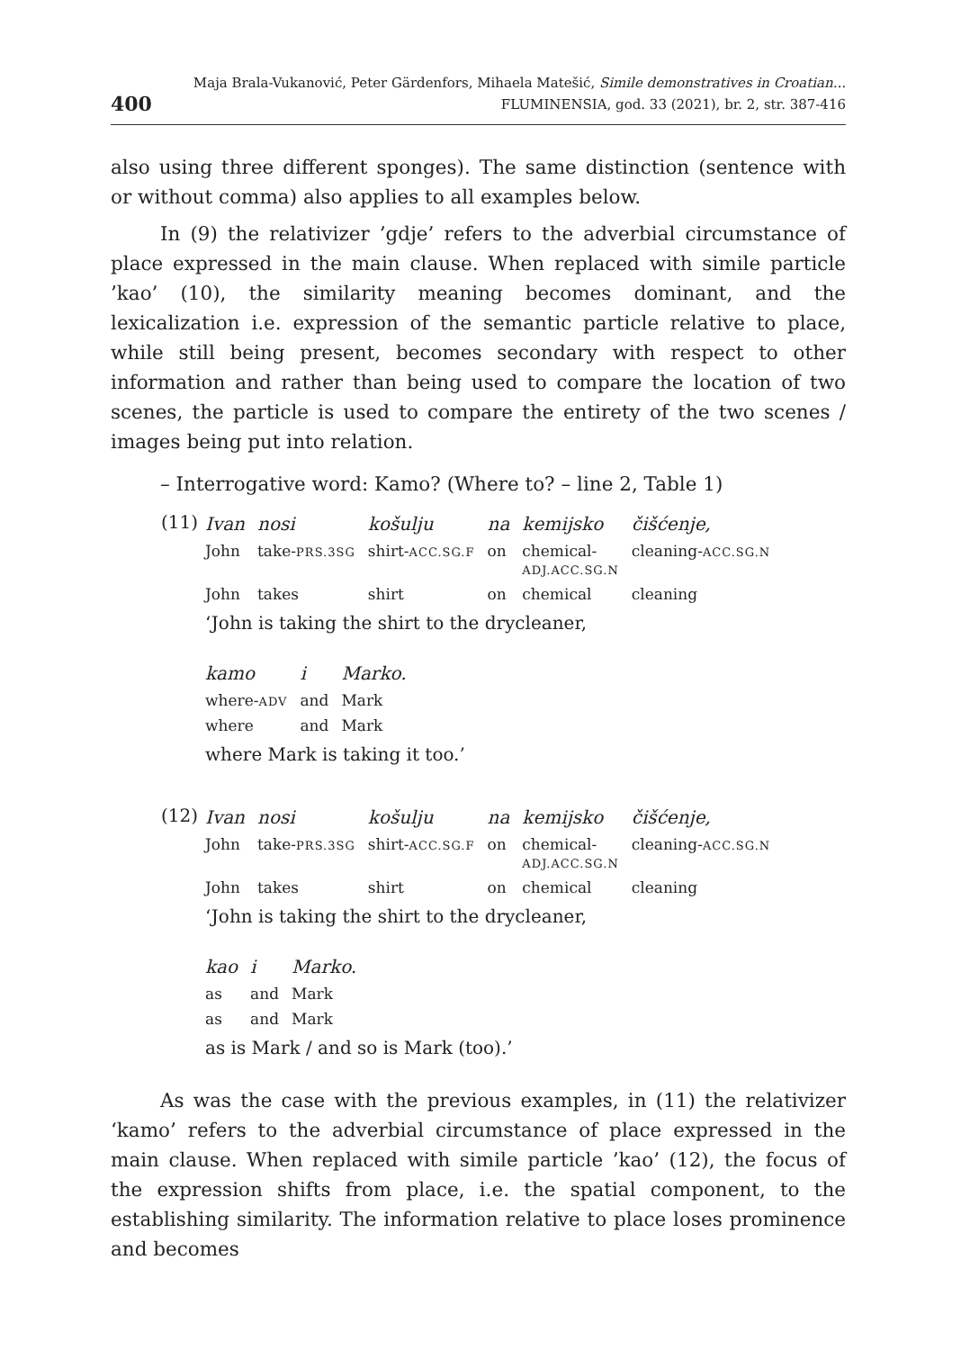400 Maja Brala-Vukanović, Peter Gärdenfors, Mihaela Matešić, Simile demonstratives in Croatian...
FLUMINENSIA, god. 33 (2021), br. 2, str. 387-416
also using three different sponges). The same distinction (sentence with or without comma) also applies to all examples below.
In (9) the relativizer ’gdje’ refers to the adverbial circumstance of place expressed in the main clause. When replaced with simile particle ’kao’ (10), the similarity meaning becomes dominant, and the lexicalization i.e. expression of the semantic particle relative to place, while still being present, becomes secondary with respect to other information and rather than being used to compare the location of two scenes, the particle is used to compare the entirety of the two scenes / images being put into relation.
– Interrogative word: Kamo? (Where to? – line 2, Table 1)
(11)
| Ivan | nosi | košulju | na | kemijsko | čišćenje, |
| John | take- PRS.3SG | shirt- ACC.SG.F | on | chemical- ADJ.ACC.SG.N | cleaning- ACC.SG.N |
| John | takes | shirt | on | chemical | cleaning |
‘John is taking the shirt to the drycleaner,
| kamo | i | Marko. |
| where- ADV | and | Mark |
| where | and | Mark |
where Mark is taking it too.’
(12)
| Ivan | nosi | košulju | na | kemijsko | čišćenje, |
| John | take- PRS.3SG | shirt- ACC.SG.F | on | chemical- ADJ.ACC.SG.N | cleaning- ACC.SG.N |
| John | takes | shirt | on | chemical | cleaning |
‘John is taking the shirt to the drycleaner,
| kao | i | Marko. |
| as | and | Mark |
| as | and | Mark |
as is Mark / and so is Mark (too).’
As was the case with the previous examples, in (11) the relativizer ‘kamo’ refers to the adverbial circumstance of place expressed in the main clause. When replaced with simile particle ’kao’ (12), the focus of the expression shifts from place, i.e. the spatial component, to the establishing similarity. The information relative to place loses prominence and becomes